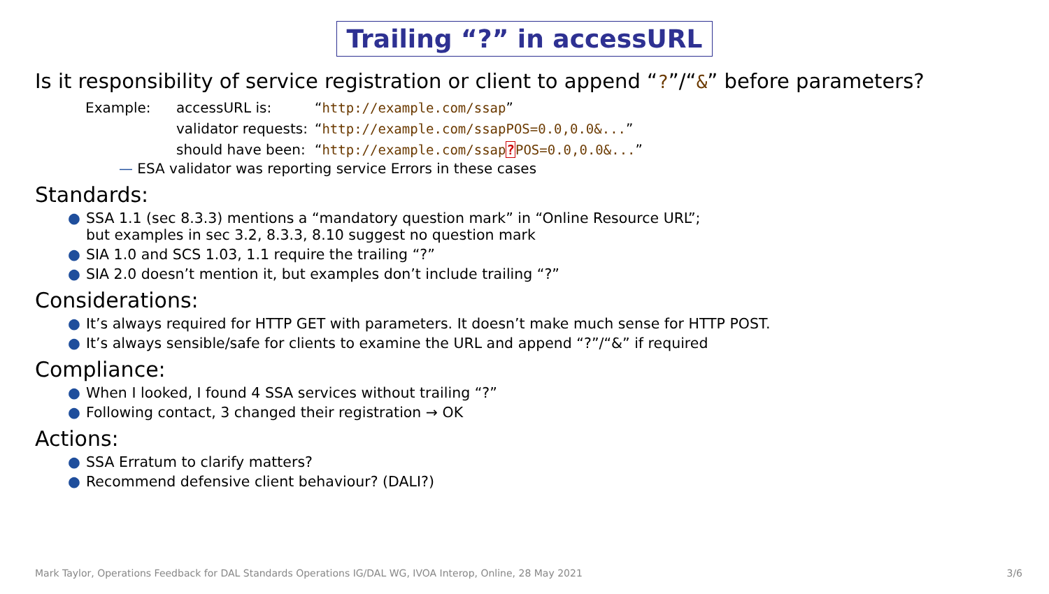Trailing “?” in accessURL
Is it responsibility of service registration or client to append “?”/“&” before parameters?
| Example: | accessURL is: | “ http://example.com/ssap ” |
| | validator requests: | “ http://example.com/ssapPOS=0.0,0.0&... ” |
| | should have been: | “ http://example.com/ssap ? POS=0.0,0.0&... ” |
— ESA validator was reporting service Errors in these cases
Standards:
● SSA 1.1 (sec 8.3.3) mentions a “mandatory question mark” in “Online Resource URL”;
but examples in sec 3.2, 8.3.3, 8.10 suggest no question mark
● SIA 1.0 and SCS 1.03, 1.1 require the trailing “?”
● SIA 2.0 doesn’t mention it, but examples don’t include trailing “?”
Considerations:
● It’s always required for HTTP GET with parameters. It doesn’t make much sense for HTTP POST.
● It’s always sensible/safe for clients to examine the URL and append “?”/“&” if required
Compliance:
● When I looked, I found 4 SSA services without trailing “?”
● Following contact, 3 changed their registration → OK
Actions:
● SSA Erratum to clarify matters?
● Recommend defensive client behaviour? (DALI?)
Mark Taylor, Operations Feedback for DAL Standards Operations IG/DAL WG, IVOA Interop, Online, 28 May 2021 3/6